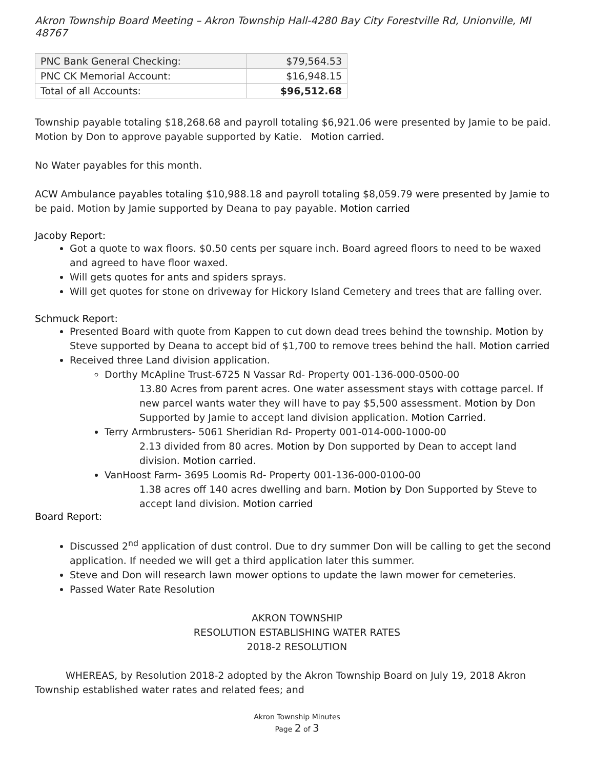Akron Township Board Meeting – Akron Township Hall-4280 Bay City Forestville Rd, Unionville, MI 48767
| PNC Bank General Checking: | $79,564.53 |
| PNC CK Memorial Account: | $16,948.15 |
| Total of all Accounts: | $96,512.68 |
Township payable totaling $18,268.68 and payroll totaling $6,921.06 were presented by Jamie to be paid. Motion by Don to approve payable supported by Katie. Motion carried.
No Water payables for this month.
ACW Ambulance payables totaling $10,988.18 and payroll totaling $8,059.79 were presented by Jamie to be paid. Motion by Jamie supported by Deana to pay payable. Motion carried
Jacoby Report:
Got a quote to wax floors. $0.50 cents per square inch. Board agreed floors to need to be waxed and agreed to have floor waxed.
Will gets quotes for ants and spiders sprays.
Will get quotes for stone on driveway for Hickory Island Cemetery and trees that are falling over.
Schmuck Report:
Presented Board with quote from Kappen to cut down dead trees behind the township. Motion by Steve supported by Deana to accept bid of $1,700 to remove trees behind the hall. Motion carried
Received three Land division application.
Dorthy McApline Trust-6725 N Vassar Rd- Property 001-136-000-0500-00
13.80 Acres from parent acres. One water assessment stays with cottage parcel. If new parcel wants water they will have to pay $5,500 assessment. Motion by Don Supported by Jamie to accept land division application. Motion Carried.
Terry Armbrusters- 5061 Sheridian Rd- Property 001-014-000-1000-00
2.13 divided from 80 acres. Motion by Don supported by Dean to accept land division. Motion carried.
VanHoost Farm- 3695 Loomis Rd- Property 001-136-000-0100-00
1.38 acres off 140 acres dwelling and barn. Motion by Don Supported by Steve to accept land division. Motion carried
Board Report:
Discussed 2<sup>nd</sup> application of dust control. Due to dry summer Don will be calling to get the second application. If needed we will get a third application later this summer.
Steve and Don will research lawn mower options to update the lawn mower for cemeteries.
Passed Water Rate Resolution
AKRON TOWNSHIP
RESOLUTION ESTABLISHING WATER RATES
2018-2 RESOLUTION
WHEREAS, by Resolution 2018-2 adopted by the Akron Township Board on July 19, 2018 Akron Township established water rates and related fees; and
Akron Township Minutes
Page 2 of 3